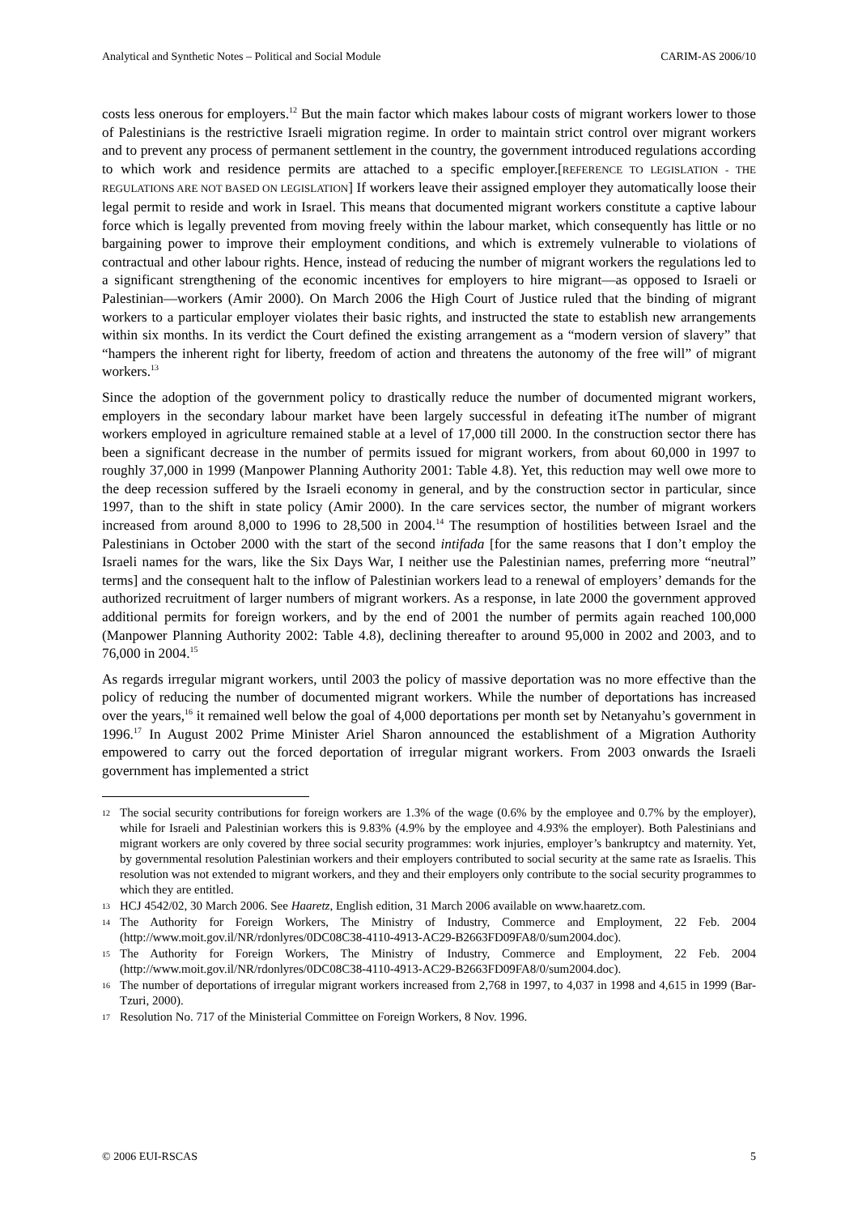Analytical and Synthetic Notes – Political and Social Module CARIM-AS 2006/10
costs less onerous for employers.<sup>12</sup> But the main factor which makes labour costs of migrant workers lower to those of Palestinians is the restrictive Israeli migration regime. In order to maintain strict control over migrant workers and to prevent any process of permanent settlement in the country, the government introduced regulations according to which work and residence permits are attached to a specific employer.[REFERENCE TO LEGISLATION - THE REGULATIONS ARE NOT BASED ON LEGISLATION] If workers leave their assigned employer they automatically loose their legal permit to reside and work in Israel. This means that documented migrant workers constitute a captive labour force which is legally prevented from moving freely within the labour market, which consequently has little or no bargaining power to improve their employment conditions, and which is extremely vulnerable to violations of contractual and other labour rights. Hence, instead of reducing the number of migrant workers the regulations led to a significant strengthening of the economic incentives for employers to hire migrant—as opposed to Israeli or Palestinian—workers (Amir 2000). On March 2006 the High Court of Justice ruled that the binding of migrant workers to a particular employer violates their basic rights, and instructed the state to establish new arrangements within six months. In its verdict the Court defined the existing arrangement as a “modern version of slavery” that “hampers the inherent right for liberty, freedom of action and threatens the autonomy of the free will” of migrant workers.<sup>13</sup>
Since the adoption of the government policy to drastically reduce the number of documented migrant workers, employers in the secondary labour market have been largely successful in defeating itThe number of migrant workers employed in agriculture remained stable at a level of 17,000 till 2000. In the construction sector there has been a significant decrease in the number of permits issued for migrant workers, from about 60,000 in 1997 to roughly 37,000 in 1999 (Manpower Planning Authority 2001: Table 4.8). Yet, this reduction may well owe more to the deep recession suffered by the Israeli economy in general, and by the construction sector in particular, since 1997, than to the shift in state policy (Amir 2000). In the care services sector, the number of migrant workers increased from around 8,000 to 1996 to 28,500 in 2004.<sup>14</sup> The resumption of hostilities between Israel and the Palestinians in October 2000 with the start of the second intifada [for the same reasons that I don’t employ the Israeli names for the wars, like the Six Days War, I neither use the Palestinian names, preferring more “neutral” terms] and the consequent halt to the inflow of Palestinian workers lead to a renewal of employers’ demands for the authorized recruitment of larger numbers of migrant workers. As a response, in late 2000 the government approved additional permits for foreign workers, and by the end of 2001 the number of permits again reached 100,000 (Manpower Planning Authority 2002: Table 4.8), declining thereafter to around 95,000 in 2002 and 2003, and to 76,000 in 2004.<sup>15</sup>
As regards irregular migrant workers, until 2003 the policy of massive deportation was no more effective than the policy of reducing the number of documented migrant workers. While the number of deportations has increased over the years,<sup>16</sup> it remained well below the goal of 4,000 deportations per month set by Netanyahu’s government in 1996.<sup>17</sup> In August 2002 Prime Minister Ariel Sharon announced the establishment of a Migration Authority empowered to carry out the forced deportation of irregular migrant workers. From 2003 onwards the Israeli government has implemented a strict
12 The social security contributions for foreign workers are 1.3% of the wage (0.6% by the employee and 0.7% by the employer), while for Israeli and Palestinian workers this is 9.83% (4.9% by the employee and 4.93% the employer). Both Palestinians and migrant workers are only covered by three social security programmes: work injuries, employer’s bankruptcy and maternity. Yet, by governmental resolution Palestinian workers and their employers contributed to social security at the same rate as Israelis. This resolution was not extended to migrant workers, and they and their employers only contribute to the social security programmes to which they are entitled.
13 HCJ 4542/02, 30 March 2006. See Haaretz, English edition, 31 March 2006 available on www.haaretz.com.
14 The Authority for Foreign Workers, The Ministry of Industry, Commerce and Employment, 22 Feb. 2004 (http://www.moit.gov.il/NR/rdonlyres/0DC08C38-4110-4913-AC29-B2663FD09FA8/0/sum2004.doc).
15 The Authority for Foreign Workers, The Ministry of Industry, Commerce and Employment, 22 Feb. 2004 (http://www.moit.gov.il/NR/rdonlyres/0DC08C38-4110-4913-AC29-B2663FD09FA8/0/sum2004.doc).
16 The number of deportations of irregular migrant workers increased from 2,768 in 1997, to 4,037 in 1998 and 4,615 in 1999 (Bar-Tzuri, 2000).
17 Resolution No. 717 of the Ministerial Committee on Foreign Workers, 8 Nov. 1996.
© 2006 EUI-RSCAS 5